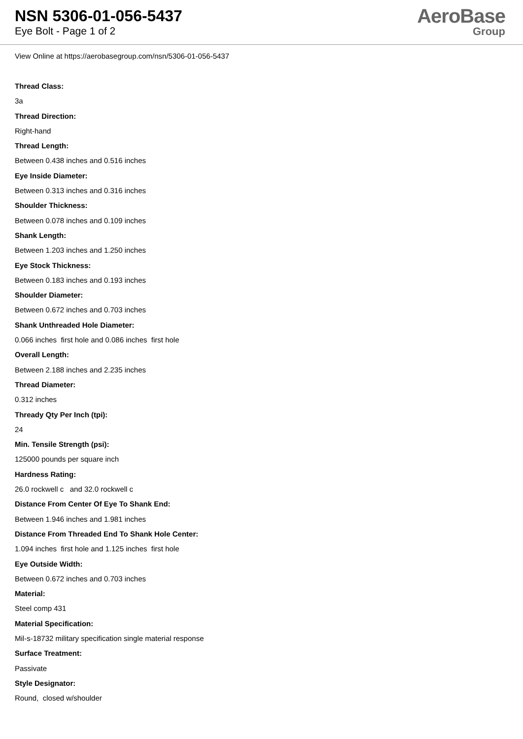NSN 5306-01-056-5437
Eye Bolt - Page 1 of 2
AeroBase
Group
View Online at https://aerobasegroup.com/nsn/5306-01-056-5437
Thread Class:
3a
Thread Direction:
Right-hand
Thread Length:
Between 0.438 inches and 0.516 inches
Eye Inside Diameter:
Between 0.313 inches and 0.316 inches
Shoulder Thickness:
Between 0.078 inches and 0.109 inches
Shank Length:
Between 1.203 inches and 1.250 inches
Eye Stock Thickness:
Between 0.183 inches and 0.193 inches
Shoulder Diameter:
Between 0.672 inches and 0.703 inches
Shank Unthreaded Hole Diameter:
0.066 inches first hole and 0.086 inches first hole
Overall Length:
Between 2.188 inches and 2.235 inches
Thread Diameter:
0.312 inches
Thready Qty Per Inch (tpi):
24
Min. Tensile Strength (psi):
125000 pounds per square inch
Hardness Rating:
26.0 rockwell c and 32.0 rockwell c
Distance From Center Of Eye To Shank End:
Between 1.946 inches and 1.981 inches
Distance From Threaded End To Shank Hole Center:
1.094 inches first hole and 1.125 inches first hole
Eye Outside Width:
Between 0.672 inches and 0.703 inches
Material:
Steel comp 431
Material Specification:
Mil-s-18732 military specification single material response
Surface Treatment:
Passivate
Style Designator:
Round, closed w/shoulder